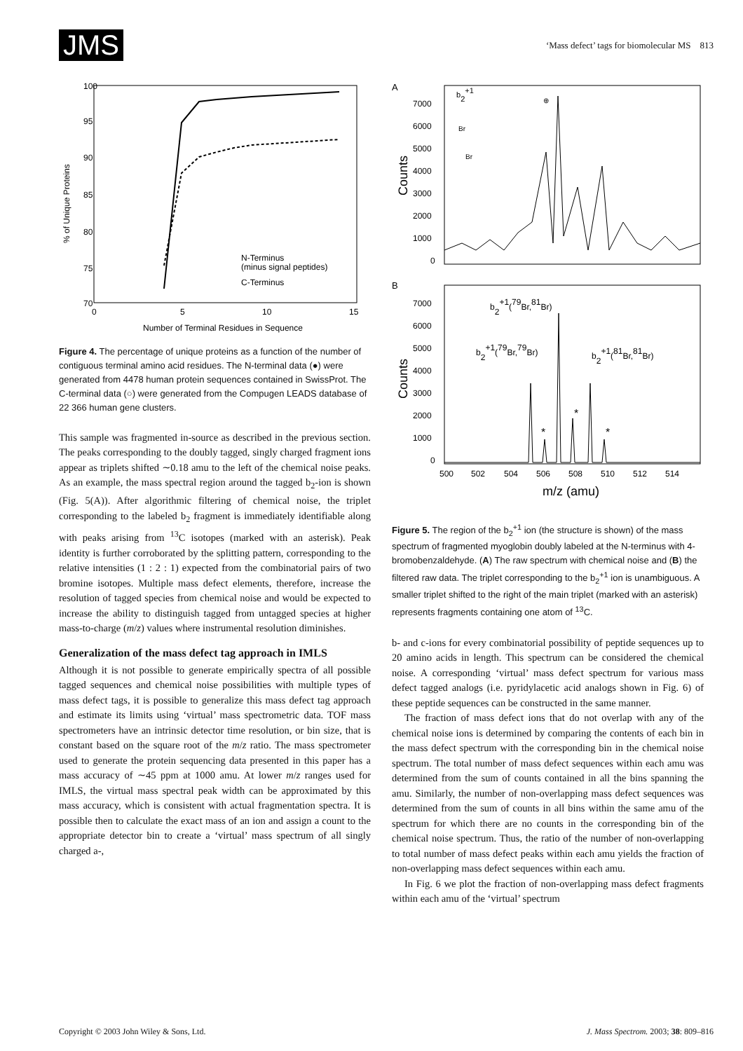JMS
‘Mass defect’ tags for biomolecular MS 813
100
95
90
85
80
75
70
0
5
10
15
Number of Terminal Residues in Sequence
% of Unique Proteins
N-Terminus
(minus signal peptides)
C-Terminus
Figure 4. The percentage of unique proteins as a function of the number of contiguous terminal amino acid residues. The N-terminal data (●) were generated from 4478 human protein sequences contained in SwissProt. The C-terminal data (○) were generated from the Compugen LEADS database of 22 366 human gene clusters.
This sample was fragmented in-source as described in the previous section. The peaks corresponding to the doubly tagged, singly charged fragment ions appear as triplets shifted ∼0.18 amu to the left of the chemical noise peaks. As an example, the mass spectral region around the tagged b<sub>2</sub>-ion is shown (Fig. 5(A)). After algorithmic filtering of chemical noise, the triplet corresponding to the labeled b<sub>2</sub> fragment is immediately identifiable along with peaks arising from <sup>13</sup>C isotopes (marked with an asterisk). Peak identity is further corroborated by the splitting pattern, corresponding to the relative intensities (1 : 2 : 1) expected from the combinatorial pairs of two bromine isotopes. Multiple mass defect elements, therefore, increase the resolution of tagged species from chemical noise and would be expected to increase the ability to distinguish tagged from untagged species at higher mass-to-charge (m/z) values where instrumental resolution diminishes.
Generalization of the mass defect tag approach in IMLS
Although it is not possible to generate empirically spectra of all possible tagged sequences and chemical noise possibilities with multiple types of mass defect tags, it is possible to generalize this mass defect tag approach and estimate its limits using ‘virtual’ mass spectrometric data. TOF mass spectrometers have an intrinsic detector time resolution, or bin size, that is constant based on the square root of the m/z ratio. The mass spectrometer used to generate the protein sequencing data presented in this paper has a mass accuracy of ∼45 ppm at 1000 amu. At lower m/z ranges used for IMLS, the virtual mass spectral peak width can be approximated by this mass accuracy, which is consistent with actual fragmentation spectra. It is possible then to calculate the exact mass of an ion and assign a count to the appropriate detector bin to create a ‘virtual’ mass spectrum of all singly charged a-,
A
Counts
7000
6000
5000
4000
3000
2000
1000
0
b2+1
Br
Br
⊕
B
Counts
7000
6000
5000
4000
3000
2000
1000
0
b2+1(79Br,81Br)
b2+1(79Br,79Br)
b2+1(81Br,81Br)
*
*
*
500
502
504
506
508
510
512
514
m/z (amu)
Figure 5. The region of the b<sub>2</sub><sup>+1</sup> ion (the structure is shown) of the mass spectrum of fragmented myoglobin doubly labeled at the N-terminus with 4-bromobenzaldehyde. (A) The raw spectrum with chemical noise and (B) the filtered raw data. The triplet corresponding to the b<sub>2</sub><sup>+1</sup> ion is unambiguous. A smaller triplet shifted to the right of the main triplet (marked with an asterisk) represents fragments containing one atom of <sup>13</sup>C.
b- and c-ions for every combinatorial possibility of peptide sequences up to 20 amino acids in length. This spectrum can be considered the chemical noise. A corresponding ‘virtual’ mass defect spectrum for various mass defect tagged analogs (i.e. pyridylacetic acid analogs shown in Fig. 6) of these peptide sequences can be constructed in the same manner.
The fraction of mass defect ions that do not overlap with any of the chemical noise ions is determined by comparing the contents of each bin in the mass defect spectrum with the corresponding bin in the chemical noise spectrum. The total number of mass defect sequences within each amu was determined from the sum of counts contained in all the bins spanning the amu. Similarly, the number of non-overlapping mass defect sequences was determined from the sum of counts in all bins within the same amu of the spectrum for which there are no counts in the corresponding bin of the chemical noise spectrum. Thus, the ratio of the number of non-overlapping to total number of mass defect peaks within each amu yields the fraction of non-overlapping mass defect sequences within each amu.
In Fig. 6 we plot the fraction of non-overlapping mass defect fragments within each amu of the ‘virtual’ spectrum
Copyright © 2003 John Wiley & Sons, Ltd. J. Mass Spectrom. 2003; 38: 809–816